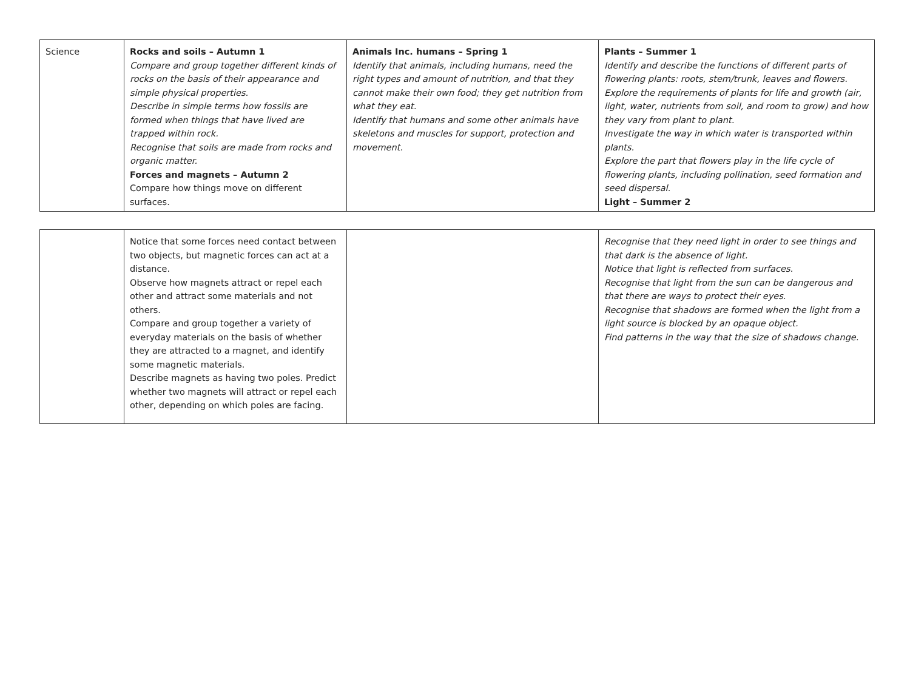| Science | Rocks and soils – Autumn 1 Compare and group together different kinds of rocks on the basis of their appearance and simple physical properties. Describe in simple terms how fossils are formed when things that have lived are trapped within rock. Recognise that soils are made from rocks and organic matter. Forces and magnets – Autumn 2 Compare how things move on different surfaces. | Animals Inc. humans – Spring 1 Identify that animals, including humans, need the right types and amount of nutrition, and that they cannot make their own food; they get nutrition from what they eat. Identify that humans and some other animals have skeletons and muscles for support, protection and movement. | Plants – Summer 1 Identify and describe the functions of different parts of flowering plants: roots, stem/trunk, leaves and flowers. Explore the requirements of plants for life and growth (air, light, water, nutrients from soil, and room to grow) and how they vary from plant to plant. Investigate the way in which water is transported within plants. Explore the part that flowers play in the life cycle of flowering plants, including pollination, seed formation and seed dispersal. Light – Summer 2 |
| | Notice that some forces need contact between two objects, but magnetic forces can act at a distance. Observe how magnets attract or repel each other and attract some materials and not others. Compare and group together a variety of everyday materials on the basis of whether they are attracted to a magnet, and identify some magnetic materials. Describe magnets as having two poles. Predict whether two magnets will attract or repel each other, depending on which poles are facing. | | Recognise that they need light in order to see things and that dark is the absence of light. Notice that light is reflected from surfaces. Recognise that light from the sun can be dangerous and that there are ways to protect their eyes. Recognise that shadows are formed when the light from a light source is blocked by an opaque object. Find patterns in the way that the size of shadows change. |